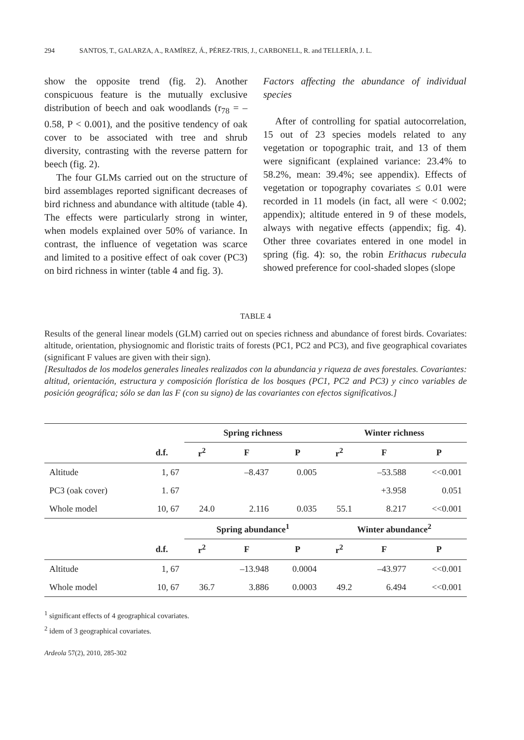294 SANTOS, T., GALARZA, A., RAMÍREZ, Á., PÉREZ-TRIS, J., CARBONELL, R. and TELLERÍA, J. L.
show the opposite trend (fig. 2). Another conspicuous feature is the mutually exclusive distribution of beech and oak woodlands (r<sub>78</sub> = –0.58, P < 0.001), and the positive tendency of oak cover to be associated with tree and shrub diversity, contrasting with the reverse pattern for beech (fig. 2).
The four GLMs carried out on the structure of bird assemblages reported significant decreases of bird richness and abundance with altitude (table 4). The effects were particularly strong in winter, when models explained over 50% of variance. In contrast, the influence of vegetation was scarce and limited to a positive effect of oak cover (PC3) on bird richness in winter (table 4 and fig. 3).
Factors affecting the abundance of individual species
After of controlling for spatial autocorrelation, 15 out of 23 species models related to any vegetation or topographic trait, and 13 of them were significant (explained variance: 23.4% to 58.2%, mean: 39.4%; see appendix). Effects of vegetation or topography covariates ≤ 0.01 were recorded in 11 models (in fact, all were < 0.002; appendix); altitude entered in 9 of these models, always with negative effects (appendix; fig. 4). Other three covariates entered in one model in spring (fig. 4): so, the robin Erithacus rubecula showed preference for cool-shaded slopes (slope
TABLE 4
Results of the general linear models (GLM) carried out on species richness and abundance of forest birds. Covariates: altitude, orientation, physiognomic and floristic traits of forests (PC1, PC2 and PC3), and five geographical covariates (significant F values are given with their sign).
[Resultados de los modelos generales lineales realizados con la abundancia y riqueza de aves forestales. Covariantes: altitud, orientación, estructura y composición florística de los bosques (PC1, PC2 and PC3) y cinco variables de posición geográfica; sólo se dan las F (con su signo) de las covariantes con efectos significativos.]
| | | Spring richness | | | Winter richness | | |
| --- | --- | --- | --- | --- | --- | --- | --- |
| | d.f. | r<sup>2</sup> | F | P | r<sup>2</sup> | F | P |
| Altitude | 1, 67 | | –8.437 | 0.005 | | –53.588 | <<0.001 |
| PC3 (oak cover) | 1. 67 | | | | | +3.958 | 0.051 |
| Whole model | 10, 67 | 24.0 | 2.116 | 0.035 | 55.1 | 8.217 | <<0.001 |
| | | Spring abundance<sup>1</sup> | | | Winter abundance<sup>2</sup> | | |
| | d.f. | r<sup>2</sup> | F | P | r<sup>2</sup> | F | P |
| Altitude | 1, 67 | | –13.948 | 0.0004 | | –43.977 | <<0.001 |
| Whole model | 10, 67 | 36.7 | 3.886 | 0.0003 | 49.2 | 6.494 | <<0.001 |
<sup>1</sup> significant effects of 4 geographical covariates.
<sup>2</sup> idem of 3 geographical covariates.
Ardeola 57(2), 2010, 285-302